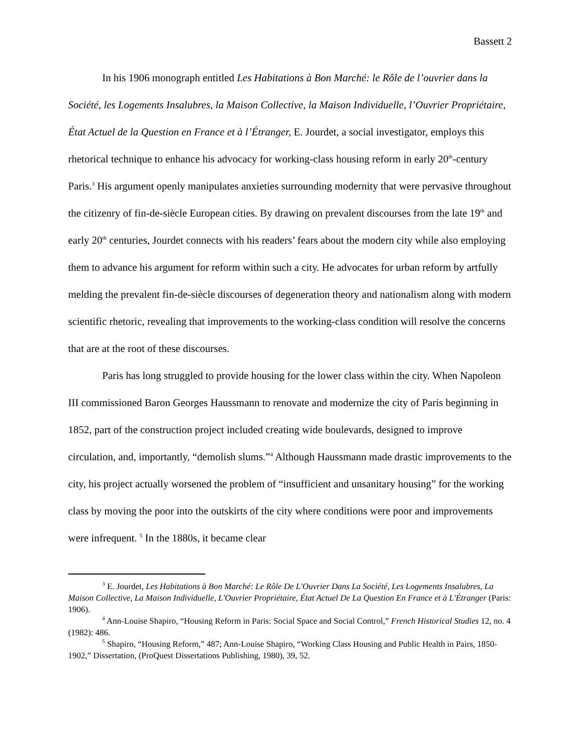Bassett 2
In his 1906 monograph entitled Les Habitations à Bon Marché: le Rôle de l’ouvrier dans la Société, les Logements Insalubres, la Maison Collective, la Maison Individuelle, l’Ouvrier Propriétaire, État Actuel de la Question en France et à l’Étranger, E. Jourdet, a social investigator, employs this rhetorical technique to enhance his advocacy for working-class housing reform in early 20<sup>th</sup>-century Paris.<sup>3</sup> His argument openly manipulates anxieties surrounding modernity that were pervasive throughout the citizenry of fin-de-siècle European cities. By drawing on prevalent discourses from the late 19<sup>th</sup> and early 20<sup>th</sup> centuries, Jourdet connects with his readers’ fears about the modern city while also employing them to advance his argument for reform within such a city. He advocates for urban reform by artfully melding the prevalent fin-de-siècle discourses of degeneration theory and nationalism along with modern scientific rhetoric, revealing that improvements to the working-class condition will resolve the concerns that are at the root of these discourses.
Paris has long struggled to provide housing for the lower class within the city. When Napoleon III commissioned Baron Georges Haussmann to renovate and modernize the city of Paris beginning in 1852, part of the construction project included creating wide boulevards, designed to improve circulation, and, importantly, “demolish slums.”<sup>4</sup> Although Haussmann made drastic improvements to the city, his project actually worsened the problem of “insufficient and unsanitary housing” for the working class by moving the poor into the outskirts of the city where conditions were poor and improvements were infrequent. <sup>5</sup> In the 1880s, it became clear
<sup>3</sup> E. Jourdet, Les Habitations à Bon Marché: Le Rôle De L'Ouvrier Dans La Société, Les Logements Insalubres, La Maison Collective, La Maison Individuelle, L'Ouvrier Propriétaire, État Actuel De La Question En France et à L'Étranger (Paris: 1906).
<sup>4</sup> Ann-Louise Shapiro, “Housing Reform in Paris: Social Space and Social Control,” French Historical Studies 12, no. 4 (1982): 486.
<sup>5</sup> Shapiro, “Housing Reform,” 487; Ann-Louise Shapiro, “Working Class Housing and Public Health in Pairs, 1850-1902,” Dissertation, (ProQuest Dissertations Publishing, 1980), 39, 52.